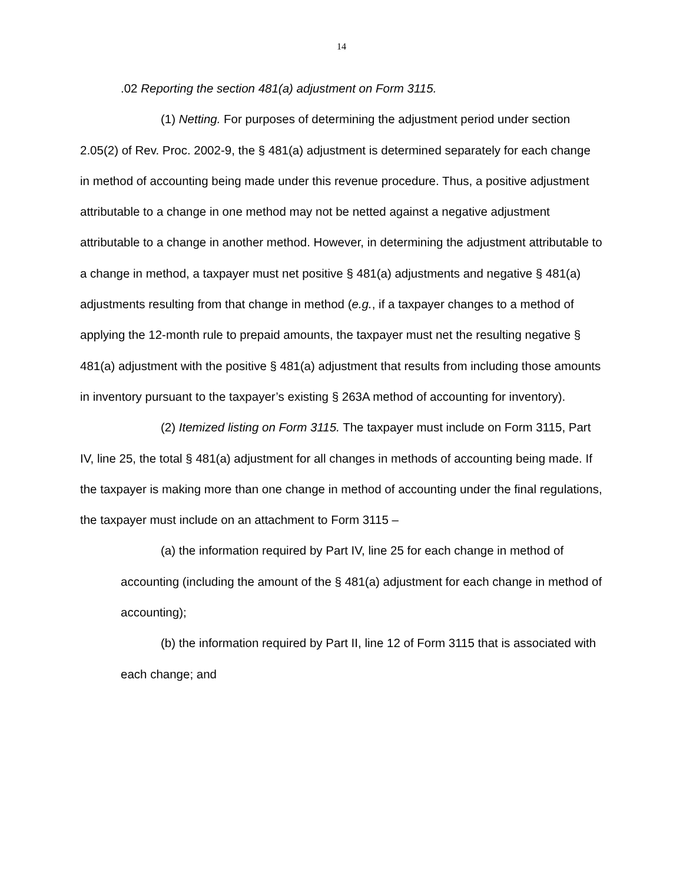14
.02 Reporting the section 481(a) adjustment on Form 3115.
(1) Netting. For purposes of determining the adjustment period under section 2.05(2) of Rev. Proc. 2002-9, the § 481(a) adjustment is determined separately for each change in method of accounting being made under this revenue procedure. Thus, a positive adjustment attributable to a change in one method may not be netted against a negative adjustment attributable to a change in another method. However, in determining the adjustment attributable to a change in method, a taxpayer must net positive § 481(a) adjustments and negative § 481(a) adjustments resulting from that change in method (e.g., if a taxpayer changes to a method of applying the 12-month rule to prepaid amounts, the taxpayer must net the resulting negative § 481(a) adjustment with the positive § 481(a) adjustment that results from including those amounts in inventory pursuant to the taxpayer’s existing § 263A method of accounting for inventory).
(2) Itemized listing on Form 3115. The taxpayer must include on Form 3115, Part IV, line 25, the total § 481(a) adjustment for all changes in methods of accounting being made. If the taxpayer is making more than one change in method of accounting under the final regulations, the taxpayer must include on an attachment to Form 3115 –
(a) the information required by Part IV, line 25 for each change in method of accounting (including the amount of the § 481(a) adjustment for each change in method of accounting);
(b) the information required by Part II, line 12 of Form 3115 that is associated with each change; and